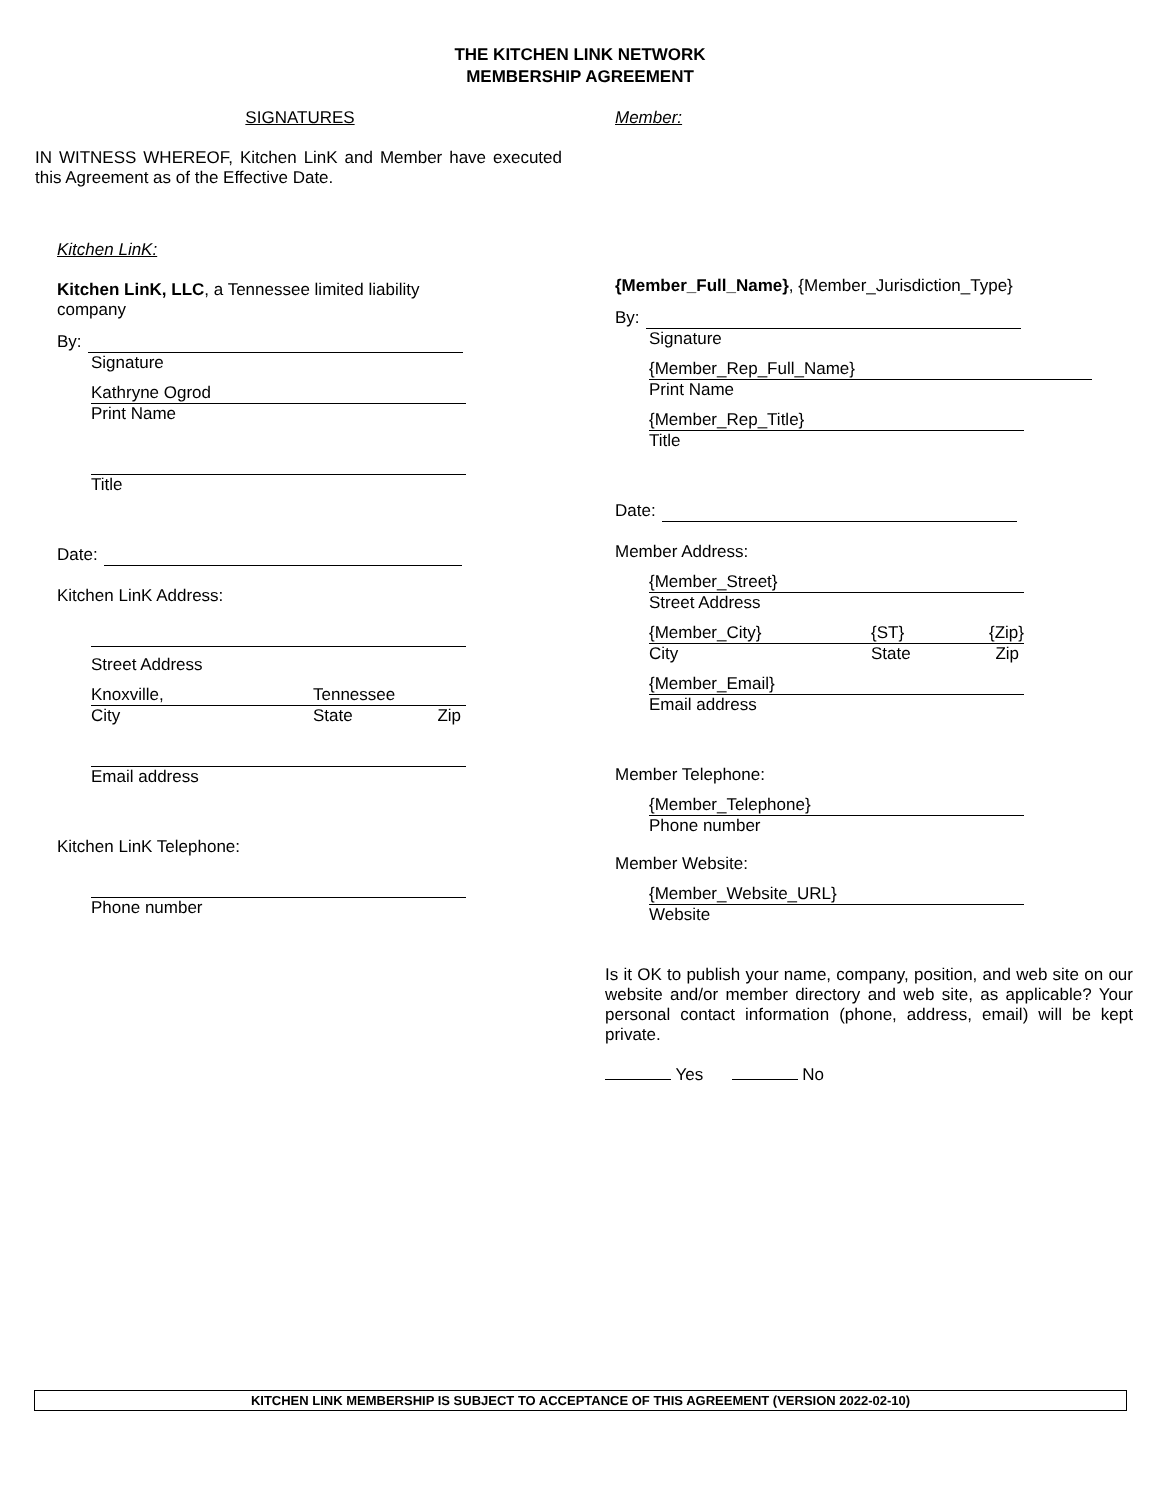THE KITCHEN LINK NETWORK
MEMBERSHIP AGREEMENT
SIGNATURES
IN WITNESS WHEREOF, Kitchen LinK and Member have executed this Agreement as of the Effective Date.
Kitchen LinK:
Kitchen LinK, LLC, a Tennessee limited liability company
By:
Signature
Kathryne Ogrod
Print Name
Title
Date:
Kitchen LinK Address:
Street Address
Knoxville, Tennessee
City State Zip
Email address
Kitchen LinK Telephone:
Phone number
Member:
{Member_Full_Name}, {Member_Jurisdiction_Type}
By:
Signature
{Member_Rep_Full_Name}
Print Name
{Member_Rep_Title}
Title
Date:
Member Address:
{Member_Street}
Street Address
{Member_City} {ST} {Zip}
City State Zip
{Member_Email}
Email address
Member Telephone:
{Member_Telephone}
Phone number
Member Website:
{Member_Website_URL}
Website
Is it OK to publish your name, company, position, and web site on our website and/or member directory and web site, as applicable? Your personal contact information (phone, address, email) will be kept private.
Yes No
KITCHEN LINK MEMBERSHIP IS SUBJECT TO ACCEPTANCE OF THIS AGREEMENT (VERSION 2022-02-10)